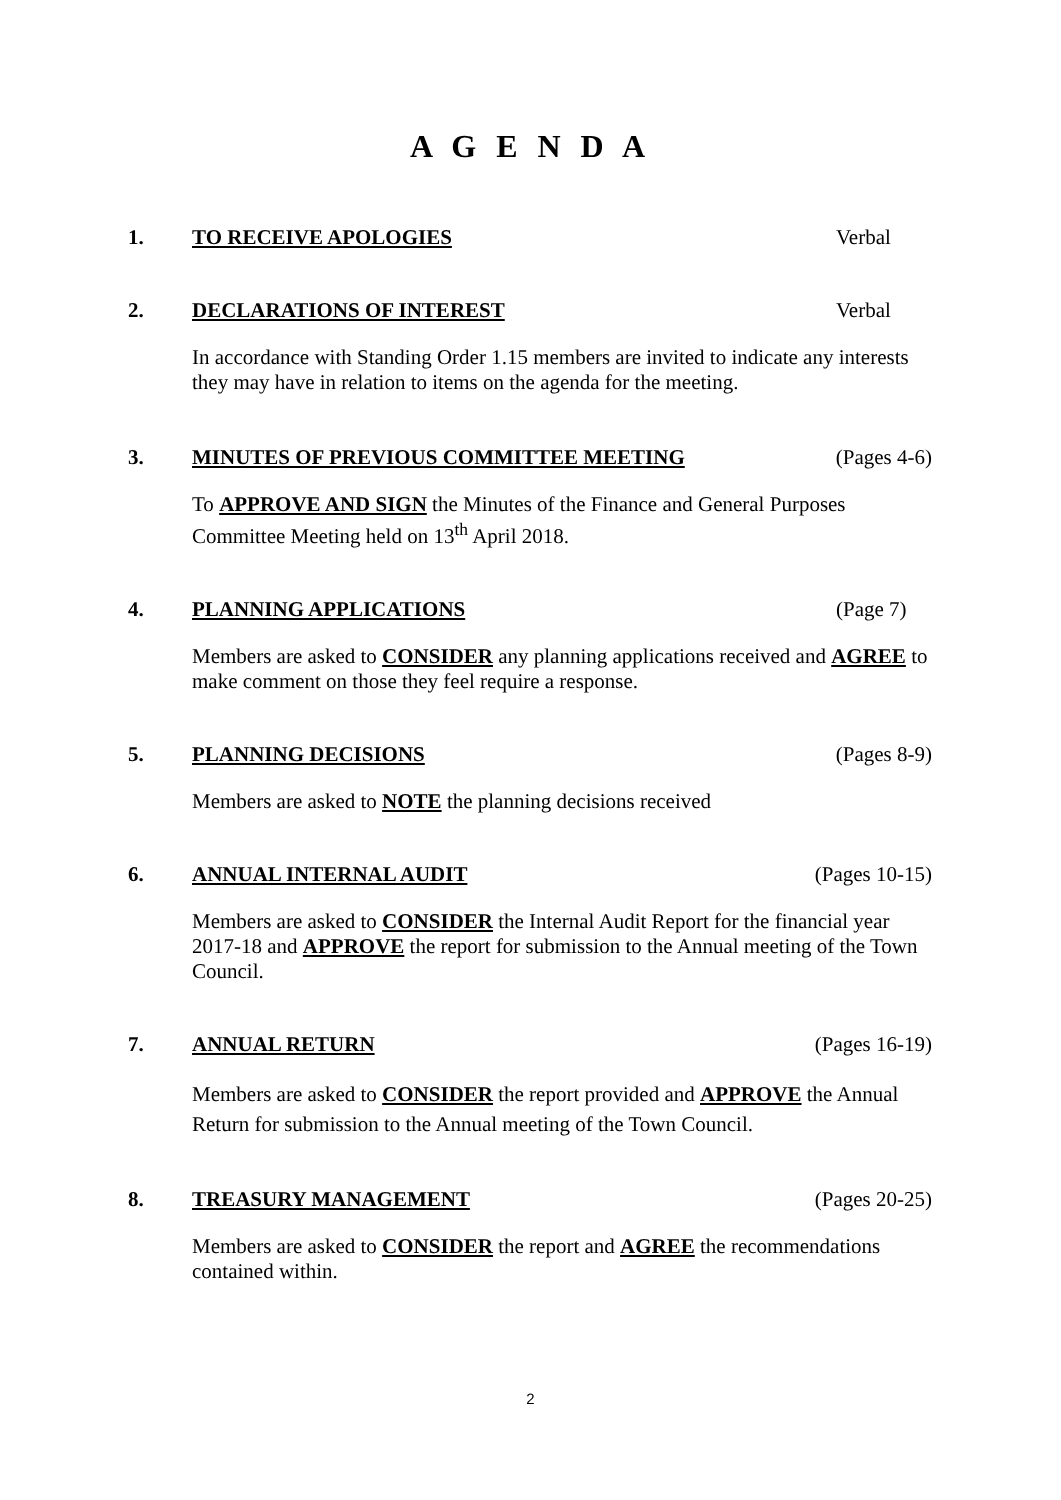A G E N D A
1. TO RECEIVE APOLOGIES Verbal
2. DECLARATIONS OF INTEREST Verbal
In accordance with Standing Order 1.15 members are invited to indicate any interests they may have in relation to items on the agenda for the meeting.
3. MINUTES OF PREVIOUS COMMITTEE MEETING (Pages 4-6)
To APPROVE AND SIGN the Minutes of the Finance and General Purposes Committee Meeting held on 13<sup>th</sup> April 2018.
4. PLANNING APPLICATIONS (Page 7)
Members are asked to CONSIDER any planning applications received and AGREE to make comment on those they feel require a response.
5. PLANNING DECISIONS (Pages 8-9)
Members are asked to NOTE the planning decisions received
6. ANNUAL INTERNAL AUDIT (Pages 10-15)
Members are asked to CONSIDER the Internal Audit Report for the financial year 2017-18 and APPROVE the report for submission to the Annual meeting of the Town Council.
7. ANNUAL RETURN (Pages 16-19)
Members are asked to CONSIDER the report provided and APPROVE the Annual Return for submission to the Annual meeting of the Town Council.
8. TREASURY MANAGEMENT (Pages 20-25)
Members are asked to CONSIDER the report and AGREE the recommendations contained within.
2